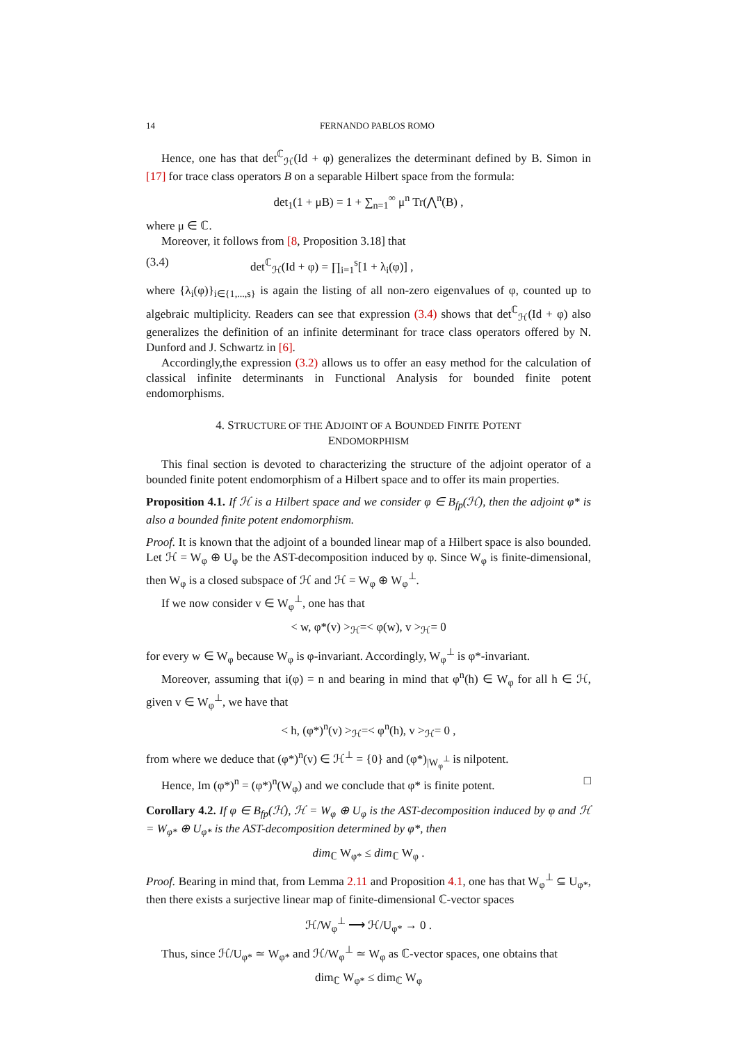14 FERNANDO PABLOS ROMO
Hence, one has that det<sup>ℂ</sup><sub>ℋ</sub>(Id + φ) generalizes the determinant defined by B. Simon in [17] for trace class operators B on a separable Hilbert space from the formula:
det<sub>1</sub>(1 + μB) = 1 + ∑<sub>n=1</sub><sup>∞</sup> μ<sup>n</sup> Tr(⋀<sup>n</sup>(B) ,
where μ ∈ ℂ.
Moreover, it follows from [8, Proposition 3.18] that
(3.4) det<sup>ℂ</sup><sub>ℋ</sub>(Id + φ) = ∏<sub>i=1</sub><sup>s</sup>[1 + λ<sub>i</sub>(φ)] ,
where {λ<sub>i</sub>(φ)}<sub>i∈{1,...,s}</sub> is again the listing of all non-zero eigenvalues of φ, counted up to algebraic multiplicity. Readers can see that expression (3.4) shows that det<sup>ℂ</sup><sub>ℋ</sub>(Id + φ) also generalizes the definition of an infinite determinant for trace class operators offered by N. Dunford and J. Schwartz in [6].
Accordingly,the expression (3.2) allows us to offer an easy method for the calculation of classical infinite determinants in Functional Analysis for bounded finite potent endomorphisms.
4. STRUCTURE OF THE ADJOINT OF A BOUNDED FINITE POTENT ENDOMORPHISM
This final section is devoted to characterizing the structure of the adjoint operator of a bounded finite potent endomorphism of a Hilbert space and to offer its main properties.
Proposition 4.1. If ℋ is a Hilbert space and we consider φ ∈ B<sub>fp</sub>(ℋ), then the adjoint φ* is also a bounded finite potent endomorphism.
Proof. It is known that the adjoint of a bounded linear map of a Hilbert space is also bounded. Let ℋ = W<sub>φ</sub> ⊕ U<sub>φ</sub> be the AST-decomposition induced by φ. Since W<sub>φ</sub> is finite-dimensional, then W<sub>φ</sub> is a closed subspace of ℋ and ℋ = W<sub>φ</sub> ⊕ W<sub>φ</sub><sup>⊥</sup>.
If we now consider v ∈ W<sub>φ</sub><sup>⊥</sup>, one has that
< w, φ*(v) ><sub>ℋ</sub>=< φ(w), v ><sub>ℋ</sub>= 0
for every w ∈ W<sub>φ</sub> because W<sub>φ</sub> is φ-invariant. Accordingly, W<sub>φ</sub><sup>⊥</sup> is φ*-invariant.
Moreover, assuming that i(φ) = n and bearing in mind that φ<sup>n</sup>(h) ∈ W<sub>φ</sub> for all h ∈ ℋ, given v ∈ W<sub>φ</sub><sup>⊥</sup>, we have that
< h, (φ*)<sup>n</sup>(v) ><sub>ℋ</sub>=< φ<sup>n</sup>(h), v ><sub>ℋ</sub>= 0 ,
from where we deduce that (φ*)<sup>n</sup>(v) ∈ ℋ<sup>⊥</sup> = {0} and (φ*)<sub>|W<sub>φ</sub><sup>⊥</sup></sub> is nilpotent.
Hence, Im (φ*)<sup>n</sup> = (φ*)<sup>n</sup>(W<sub>φ</sub>) and we conclude that φ* is finite potent. □
Corollary 4.2. If φ ∈ B<sub>fp</sub>(ℋ), ℋ = W<sub>φ</sub> ⊕ U<sub>φ</sub> is the AST-decomposition induced by φ and ℋ = W<sub>φ*</sub> ⊕ U<sub>φ*</sub> is the AST-decomposition determined by φ*, then
dim<sub>ℂ</sub> W<sub>φ*</sub> ≤ dim<sub>ℂ</sub> W<sub>φ</sub> .
Proof. Bearing in mind that, from Lemma 2.11 and Proposition 4.1, one has that W<sub>φ</sub><sup>⊥</sup> ⊆ U<sub>φ*</sub>, then there exists a surjective linear map of finite-dimensional ℂ-vector spaces
ℋ/W<sub>φ</sub><sup>⊥</sup> ⟶ ℋ/U<sub>φ*</sub> → 0 .
Thus, since ℋ/U<sub>φ*</sub> ≃ W<sub>φ*</sub> and ℋ/W<sub>φ</sub><sup>⊥</sup> ≃ W<sub>φ</sub> as ℂ-vector spaces, one obtains that
dim<sub>ℂ</sub> W<sub>φ*</sub> ≤ dim<sub>ℂ</sub> W<sub>φ</sub>